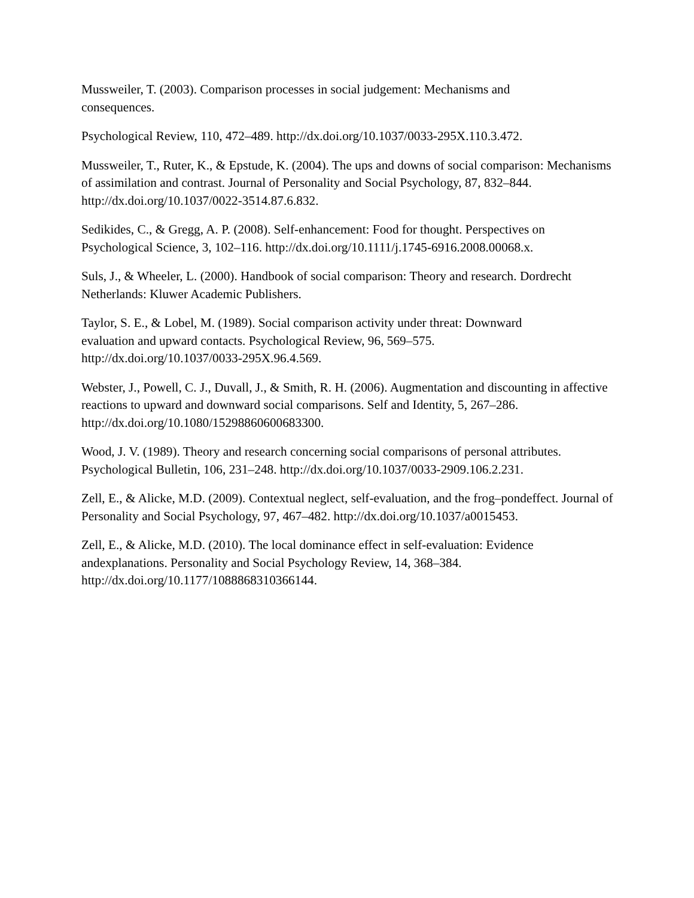Mussweiler, T. (2003). Comparison processes in social judgement: Mechanisms and
consequences.
Psychological Review, 110, 472–489. http://dx.doi.org/10.1037/0033-295X.110.3.472.
Mussweiler, T., Ruter, K., & Epstude, K. (2004). The ups and downs of social comparison: Mechanisms of assimilation and contrast. Journal of Personality and Social Psychology, 87, 832–844. http://dx.doi.org/10.1037/0022-3514.87.6.832.
Sedikides, C., & Gregg, A. P. (2008). Self-enhancement: Food for thought. Perspectives on Psychological Science, 3, 102–116. http://dx.doi.org/10.1111/j.1745-6916.2008.00068.x.
Suls, J., & Wheeler, L. (2000). Handbook of social comparison: Theory and research. Dordrecht Netherlands: Kluwer Academic Publishers.
Taylor, S. E., & Lobel, M. (1989). Social comparison activity under threat: Downward
evaluation and upward contacts. Psychological Review, 96, 569–575.
http://dx.doi.org/10.1037/0033-295X.96.4.569.
Webster, J., Powell, C. J., Duvall, J., & Smith, R. H. (2006). Augmentation and discounting in affective reactions to upward and downward social comparisons. Self and Identity, 5, 267–286. http://dx.doi.org/10.1080/15298860600683300.
Wood, J. V. (1989). Theory and research concerning social comparisons of personal attributes. Psychological Bulletin, 106, 231–248. http://dx.doi.org/10.1037/0033-2909.106.2.231.
Zell, E., & Alicke, M.D. (2009). Contextual neglect, self-evaluation, and the frog–pondeffect. Journal of Personality and Social Psychology, 97, 467–482. http://dx.doi.org/10.1037/a0015453.
Zell, E., & Alicke, M.D. (2010). The local dominance effect in self-evaluation: Evidence
andexplanations. Personality and Social Psychology Review, 14, 368–384.
http://dx.doi.org/10.1177/1088868310366144.